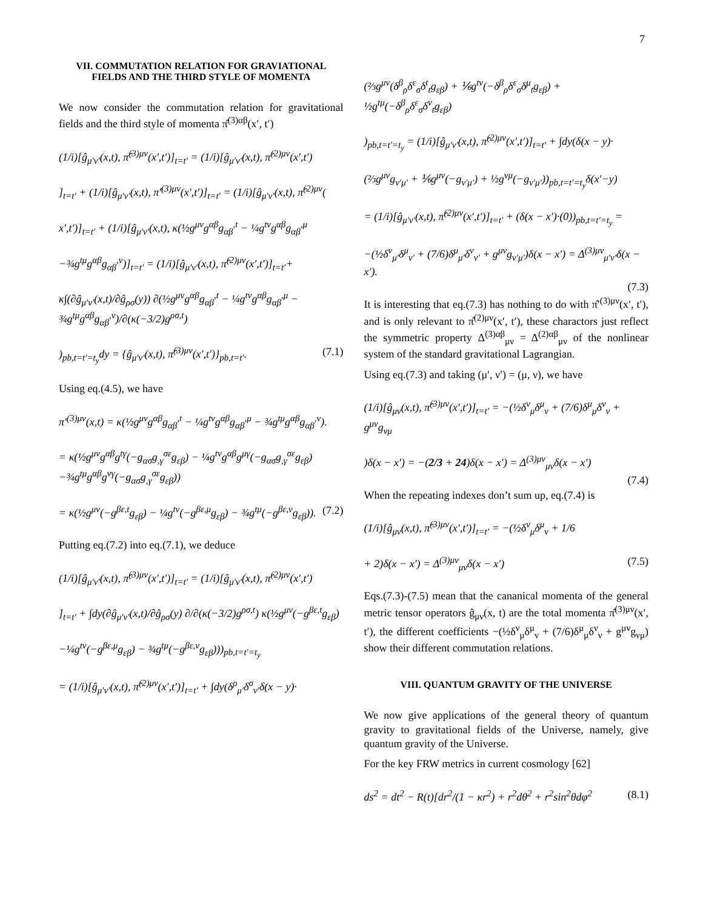7
VII. COMMUTATION RELATION FOR GRAVIATIONAL FIELDS AND THE THIRD STYLE OF MOMENTA
We now consider the commutation relation for gravitational fields and the third style of momenta π̂<sup>(3)αβ</sup>(x′, t′)
(1/i)[ĝ<sub>μ′ν′</sub>(x,t), π̂<sup>(3)μν</sup>(x′,t′)]<sub>t=t′</sub> = (1/i)[ĝ<sub>μ′ν′</sub>(x,t), π̂<sup>(2)μν</sup>(x′,t′)
]<sub>t=t′</sub> + (1/i)[ĝ<sub>μ′ν′</sub>(x,t), π̂′<sup>(3)μν</sup>(x′,t′)]<sub>t=t′</sub> = (1/i)[ĝ<sub>μ′ν′</sub>(x,t), π̂<sup>(2)μν</sup>(
x′,t′)]<sub>t=t′</sub> + (1/i)[ĝ<sub>μ′ν′</sub>(x,t), κ(½g<sup>μν</sup>g<sup>αβ</sup>g<sub>αβ</sub><sup>,t</sup> − ¼g<sup>tν</sup>g<sup>αβ</sup>g<sub>αβ</sub><sup>,μ</sup>
−¾g<sup>tμ</sup>g<sup>αβ</sup>g<sub>αβ</sub><sup>,ν</sup>)]<sub>t=t′</sub> = (1/i)[ĝ<sub>μ′ν′</sub>(x,t), π̂<sup>(2)μν</sup>(x′,t′)]<sub>t=t′</sub>+
κ∫(∂ĝ<sub>μ′ν′</sub>(x,t)/∂ĝ<sub>ρσ</sub>(y)) ∂(½g<sup>μν</sup>g<sup>αβ</sup>g<sub>αβ</sub><sup>,t</sup> − ¼g<sup>tν</sup>g<sup>αβ</sup>g<sub>αβ</sub><sup>,μ</sup> − ¾g<sup>tμ</sup>g<sup>αβ</sup>g<sub>αβ</sub><sup>,ν</sup>)/∂(κ(−3/2)g<sup>ρσ,t</sup>)
)<sub>pb,t=t′=t<sub>y</sub></sub>dy = {ĝ<sub>μ′ν′</sub>(x,t), π̂<sup>(3)μν</sup>(x′,t′)}<sub>pb,t=t′</sub>. (7.1)
Using eq.(4.5), we have
π′<sup>(3)μν</sup>(x,t) = κ(½g<sup>μν</sup>g<sup>αβ</sup>g<sub>αβ</sub><sup>,t</sup> − ¼g<sup>tν</sup>g<sup>αβ</sup>g<sub>αβ</sub><sup>,μ</sup> − ¾g<sup>tμ</sup>g<sup>αβ</sup>g<sub>αβ</sub><sup>,ν</sup>).
= κ(½g<sup>μν</sup>g<sup>αβ</sup>g<sup>tγ</sup>(−g<sub>ασ</sub>g<sub>,γ</sub><sup>σε</sup>g<sub>εβ</sub>) − ¼g<sup>tν</sup>g<sup>αβ</sup>g<sup>μγ</sup>(−g<sub>ασ</sub>g<sub>,γ</sub><sup>σε</sup>g<sub>εβ</sub>)
−¾g<sup>tμ</sup>g<sup>αβ</sup>g<sup>νγ</sup>(−g<sub>ασ</sub>g<sub>,γ</sub><sup>σε</sup>g<sub>εβ</sub>))
= κ(½g<sup>μν</sup>(−g<sup>βε,t</sup>g<sub>εβ</sub>) − ¼g<sup>tν</sup>(−g<sup>βε,μ</sup>g<sub>εβ</sub>) − ¾g<sup>tμ</sup>(−g<sup>βε,ν</sup>g<sub>εβ</sub>)). (7.2)
Putting eq.(7.2) into eq.(7.1), we deduce
(1/i)[ĝ<sub>μ′ν′</sub>(x,t), π̂<sup>(3)μν</sup>(x′,t′)]<sub>t=t′</sub> = (1/i)[ĝ<sub>μ′ν′</sub>(x,t), π̂<sup>(2)μν</sup>(x′,t′)
]<sub>t=t′</sub> + ∫dy(∂ĝ<sub>μ′ν′</sub>(x,t)/∂ĝ<sub>ρσ</sub>(y) ∂/∂(κ(−3/2)g<sup>ρσ,t</sup>) κ(½g<sup>μν</sup>(−g<sup>βε,t</sup>g<sub>εβ</sub>)
−¼g<sup>tν</sup>(−g<sup>βε,μ</sup>g<sub>εβ</sub>) − ¾g<sup>tμ</sup>(−g<sup>βε,ν</sup>g<sub>εβ</sub>)))<sub>pb,t=t′=t<sub>y</sub></sub>
= (1/i)[ĝ<sub>μ′ν′</sub>(x,t), π̂<sup>(2)μν</sup>(x′,t′)]<sub>t=t′</sub> + ∫dy(δ<sup>ρ</sup><sub>μ′</sub>δ<sup>σ</sup><sub>ν′</sub>δ(x − y)·
(⅔g<sup>μν</sup>(δ<sup>β</sup><sub>ρ</sub>δ<sup>ε</sup><sub>σ</sub>δ<sup>t</sup><sub>t</sub>g<sub>εβ</sub>) + ⅙g<sup>tν</sup>(−δ<sup>β</sup><sub>ρ</sub>δ<sup>ε</sup><sub>σ</sub>δ<sup>μ</sup><sub>t</sub>g<sub>εβ</sub>) + ½g<sup>tμ</sup>(−δ<sup>β</sup><sub>ρ</sub>δ<sup>ε</sup><sub>σ</sub>δ<sup>ν</sup><sub>t</sub>g<sub>εβ</sub>)
)<sub>pb,t=t′=t<sub>y</sub></sub> = (1/i)[ĝ<sub>μ′ν′</sub>(x,t), π̂<sup>(2)μν</sup>(x′,t′)]<sub>t=t′</sub> + ∫dy(δ(x − y)·
(⅔g<sup>μν</sup>g<sub>ν′μ′</sub> + ⅙g<sup>μν</sup>(−g<sub>ν′μ′</sub>) + ½g<sup>νμ</sup>(−g<sub>ν′μ′</sub>))<sub>pb,t=t′=t<sub>y</sub></sub>δ(x′−y)
= (1/i)[ĝ<sub>μ′ν′</sub>(x,t), π̂<sup>(2)μν</sup>(x′,t′)]<sub>t=t′</sub> + (δ(x − x′)·(0))<sub>pb,t=t′=t<sub>y</sub></sub> =
−(½δ<sup>ν</sup><sub>μ′</sub>δ<sup>μ</sup><sub>ν′</sub> + (7/6)δ<sup>μ</sup><sub>μ′</sub>δ<sup>ν</sup><sub>ν′</sub> + g<sup>μν</sup>g<sub>ν′μ′</sub>)δ(x − x′) = Δ<sup>(3)μν</sup><sub>μ′ν′</sub>δ(x − x′).
(7.3)
It is interesting that eq.(7.3) has nothing to do with π̂′<sup>(3)μν</sup>(x′, t′), and is only relevant to π̂<sup>(2)μν</sup>(x′, t′), these charactors just reflect the symmetric property Δ<sup>(3)αβ</sup><sub>μν</sub> = Δ<sup>(2)αβ</sup><sub>μν</sub> of the nonlinear system of the standard gravitational Lagrangian.
Using eq.(7.3) and taking (μ′, ν′) = (μ, ν), we have
(1/i)[ĝ<sub>μν</sub>(x,t), π̂<sup>(3)μν</sup>(x′,t′)]<sub>t=t′</sub> = −(½δ<sup>ν</sup><sub>μ</sub>δ<sup>μ</sup><sub>ν</sub> + (7/6)δ<sup>μ</sup><sub>μ</sub>δ<sup>ν</sup><sub>ν</sub> + g<sup>μν</sup>g<sub>νμ</sub>
)δ(x − x′) = −(2/3 + 24)δ(x − x′) = Δ<sup>(3)μν</sup><sub>μν</sub>δ(x − x′)
(7.4)
When the repeating indexes don’t sum up, eq.(7.4) is
(1/i)[ĝ<sub>μν</sub>(x,t), π̂<sup>(3)μν</sup>(x′,t′)]<sub>t=t′</sub> = −(½δ<sup>ν</sup><sub>μ</sub>δ<sup>μ</sup><sub>ν</sub> + 1/6
+ 2)δ(x − x′) = Δ<sup>(3)μν</sup><sub>μν</sub>δ(x − x′) (7.5)
Eqs.(7.3)-(7.5) mean that the cananical momenta of the general metric tensor operators ĝ<sub>μν</sub>(x, t) are the total momenta π̂<sup>(3)μν</sup>(x′, t′), the different coefficients −(½δ<sup>ν</sup><sub>μ</sub>δ<sup>μ</sup><sub>ν</sub> + (7/6)δ<sup>μ</sup><sub>μ</sub>δ<sup>ν</sup><sub>ν</sub> + g<sup>μν</sup>g<sub>νμ</sub>) show their different commutation relations.
VIII. QUANTUM GRAVITY OF THE UNIVERSE
We now give applications of the general theory of quantum gravity to gravitational fields of the Universe, namely, give quantum gravity of the Universe.
For the key FRW metrics in current cosmology [62]
ds<sup>2</sup> = dt<sup>2</sup> − R(t)[dr<sup>2</sup>/(1 − κr<sup>2</sup>) + r<sup>2</sup>dθ<sup>2</sup> + r<sup>2</sup>sin<sup>2</sup>θdφ<sup>2</sup> (8.1)